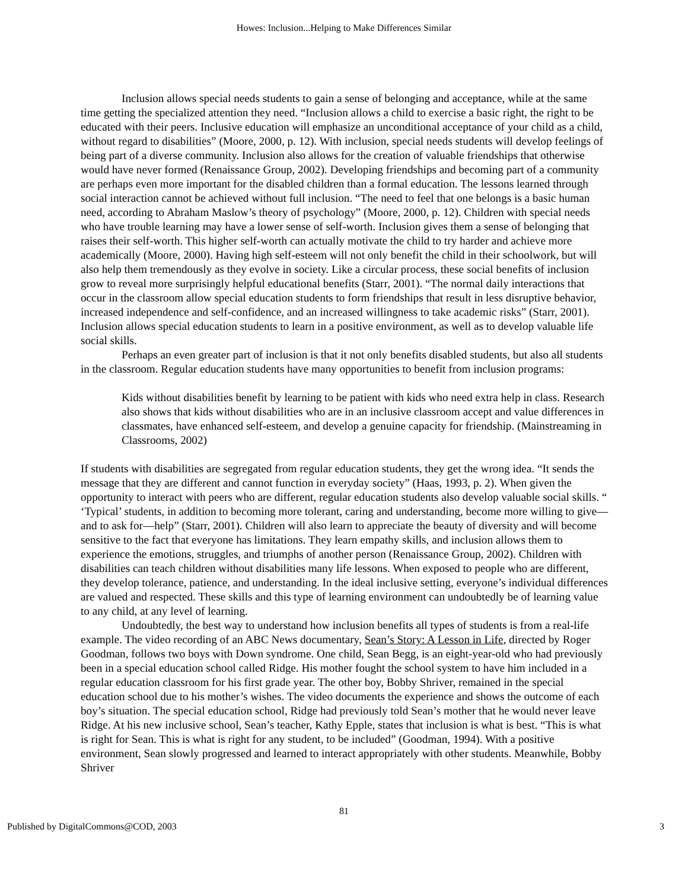Howes: Inclusion...Helping to Make Differences Similar
Inclusion allows special needs students to gain a sense of belonging and acceptance, while at the same time getting the specialized attention they need. “Inclusion allows a child to exercise a basic right, the right to be educated with their peers. Inclusive education will emphasize an unconditional acceptance of your child as a child, without regard to disabilities” (Moore, 2000, p. 12). With inclusion, special needs students will develop feelings of being part of a diverse community. Inclusion also allows for the creation of valuable friendships that otherwise would have never formed (Renaissance Group, 2002). Developing friendships and becoming part of a community are perhaps even more important for the disabled children than a formal education. The lessons learned through social interaction cannot be achieved without full inclusion. “The need to feel that one belongs is a basic human need, according to Abraham Maslow’s theory of psychology” (Moore, 2000, p. 12). Children with special needs who have trouble learning may have a lower sense of self-worth. Inclusion gives them a sense of belonging that raises their self-worth. This higher self-worth can actually motivate the child to try harder and achieve more academically (Moore, 2000). Having high self-esteem will not only benefit the child in their schoolwork, but will also help them tremendously as they evolve in society. Like a circular process, these social benefits of inclusion grow to reveal more surprisingly helpful educational benefits (Starr, 2001). “The normal daily interactions that occur in the classroom allow special education students to form friendships that result in less disruptive behavior, increased independence and self-confidence, and an increased willingness to take academic risks” (Starr, 2001). Inclusion allows special education students to learn in a positive environment, as well as to develop valuable life social skills.
Perhaps an even greater part of inclusion is that it not only benefits disabled students, but also all students in the classroom. Regular education students have many opportunities to benefit from inclusion programs:
Kids without disabilities benefit by learning to be patient with kids who need extra help in class. Research also shows that kids without disabilities who are in an inclusive classroom accept and value differences in classmates, have enhanced self-esteem, and develop a genuine capacity for friendship. (Mainstreaming in Classrooms, 2002)
If students with disabilities are segregated from regular education students, they get the wrong idea. “It sends the message that they are different and cannot function in everyday society” (Haas, 1993, p. 2). When given the opportunity to interact with peers who are different, regular education students also develop valuable social skills. “ ‘Typical’ students, in addition to becoming more tolerant, caring and understanding, become more willing to give—and to ask for—help” (Starr, 2001). Children will also learn to appreciate the beauty of diversity and will become sensitive to the fact that everyone has limitations. They learn empathy skills, and inclusion allows them to experience the emotions, struggles, and triumphs of another person (Renaissance Group, 2002). Children with disabilities can teach children without disabilities many life lessons. When exposed to people who are different, they develop tolerance, patience, and understanding. In the ideal inclusive setting, everyone’s individual differences are valued and respected. These skills and this type of learning environment can undoubtedly be of learning value to any child, at any level of learning.
Undoubtedly, the best way to understand how inclusion benefits all types of students is from a real-life example. The video recording of an ABC News documentary, Sean’s Story: A Lesson in Life, directed by Roger Goodman, follows two boys with Down syndrome. One child, Sean Begg, is an eight-year-old who had previously been in a special education school called Ridge. His mother fought the school system to have him included in a regular education classroom for his first grade year. The other boy, Bobby Shriver, remained in the special education school due to his mother’s wishes. The video documents the experience and shows the outcome of each boy’s situation. The special education school, Ridge had previously told Sean’s mother that he would never leave Ridge. At his new inclusive school, Sean’s teacher, Kathy Epple, states that inclusion is what is best. “This is what is right for Sean. This is what is right for any student, to be included” (Goodman, 1994). With a positive environment, Sean slowly progressed and learned to interact appropriately with other students. Meanwhile, Bobby Shriver
81
Published by DigitalCommons@COD, 2003 3